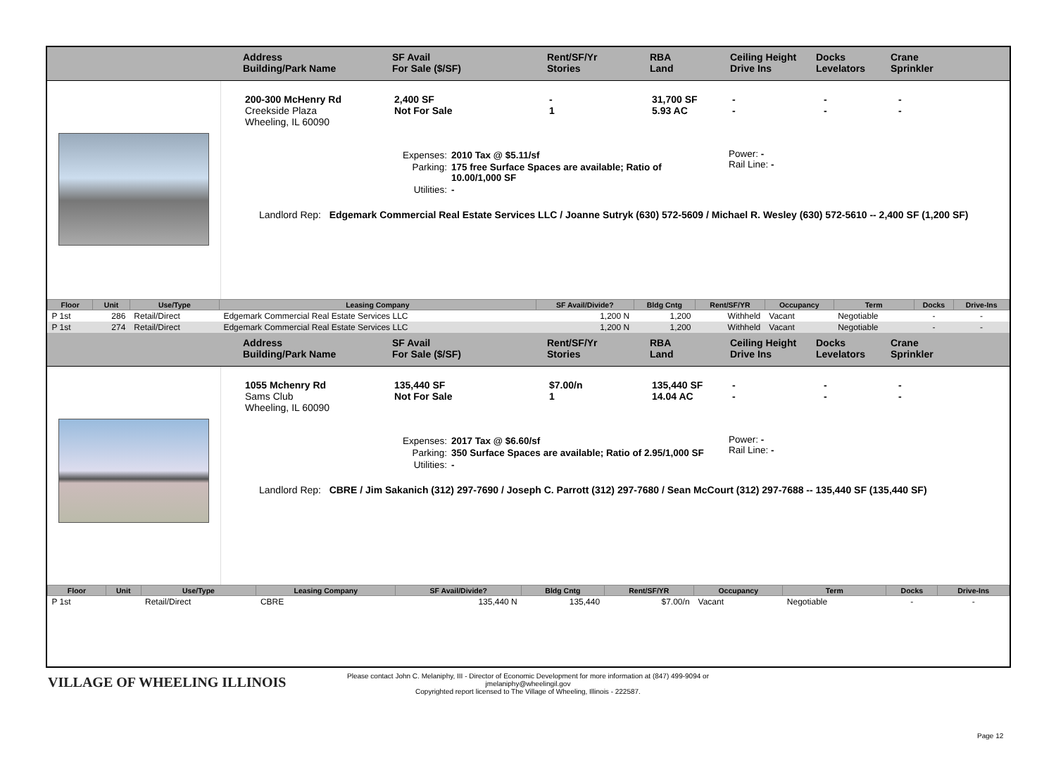Address
Building/Park Name
SF Avail
For Sale ($/SF)
Rent/SF/Yr
Stories
RBA
Land
Ceiling Height
Drive Ins
Docks
Levelators
Crane
Sprinkler
200-300 McHenry Rd
Creekside Plaza
Wheeling, IL 60090
2,400 SF
Not For Sale
-
1
31,700 SF
5.93 AC
-
-
-
-
-
-
| Expenses: | 2010 Tax @ $5.11/sf |
| Parking: | 175 free Surface Spaces are available; Ratio of 10.00/1,000 SF |
| Utilities: | - |
Power: -
Rail Line: -
Landlord Rep: Edgemark Commercial Real Estate Services LLC / Joanne Sutryk (630) 572-5609 / Michael R. Wesley (630) 572-5610 -- 2,400 SF (1,200 SF)
| Floor | Unit | Use/Type | Leasing Company | SF Avail/Divide? | Bldg Cntg | Rent/SF/YR | Occupancy | Term | Docks | Drive-Ins |
| --- | --- | --- | --- | --- | --- | --- | --- | --- | --- | --- |
| P 1st | 286 | Retail/Direct | Edgemark Commercial Real Estate Services LLC | 1,200 N | 1,200 | Withheld | Vacant | Negotiable | - | - |
| P 1st | 274 | Retail/Direct | Edgemark Commercial Real Estate Services LLC | 1,200 N | 1,200 | Withheld | Vacant | Negotiable | - | - |
Address
Building/Park Name
SF Avail
For Sale ($/SF)
Rent/SF/Yr
Stories
RBA
Land
Ceiling Height
Drive Ins
Docks
Levelators
Crane
Sprinkler
1055 Mchenry Rd
Sams Club
Wheeling, IL 60090
135,440 SF
Not For Sale
$7.00/n
1
135,440 SF
14.04 AC
-
-
-
-
-
-
| Expenses: | 2017 Tax @ $6.60/sf |
| Parking: | 350 Surface Spaces are available; Ratio of 2.95/1,000 SF |
| Utilities: | - |
Power: -
Rail Line: -
Landlord Rep: CBRE / Jim Sakanich (312) 297-7690 / Joseph C. Parrott (312) 297-7680 / Sean McCourt (312) 297-7688 -- 135,440 SF (135,440 SF)
| Floor | Unit | Use/Type | Leasing Company | SF Avail/Divide? | Bldg Cntg | Rent/SF/YR | Occupancy | Term | Docks | Drive-Ins |
| --- | --- | --- | --- | --- | --- | --- | --- | --- | --- | --- |
| P 1st | | Retail/Direct | CBRE | 135,440 N | 135,440 | $7.00/n | Vacant | Negotiable | - | - |
VILLAGE OF WHEELING ILLINOIS
Please contact John C. Melaniphy, III - Director of Economic Development for more information at (847) 499-9094 or
jmelaniphy@wheelingil.gov
Copyrighted report licensed to The Village of Wheeling, Illinois - 222587.
Page 12